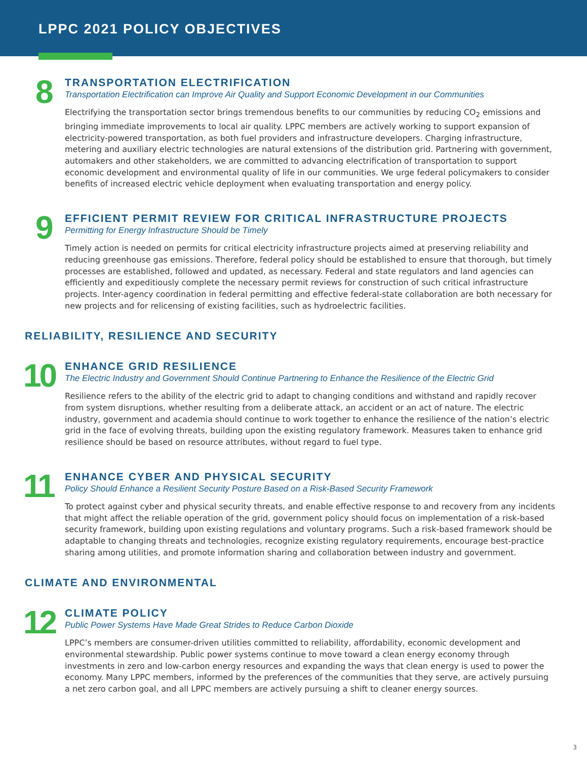LPPC 2021 POLICY OBJECTIVES
8
TRANSPORTATION ELECTRIFICATION
Transportation Electrification can Improve Air Quality and Support Economic Development in our Communities
Electrifying the transportation sector brings tremendous benefits to our communities by reducing CO<sub>2</sub> emissions and bringing immediate improvements to local air quality. LPPC members are actively working to support expansion of electricity-powered transportation, as both fuel providers and infrastructure developers. Charging infrastructure, metering and auxiliary electric technologies are natural extensions of the distribution grid. Partnering with government, automakers and other stakeholders, we are committed to advancing electrification of transportation to support economic development and environmental quality of life in our communities. We urge federal policymakers to consider benefits of increased electric vehicle deployment when evaluating transportation and energy policy.
9
EFFICIENT PERMIT REVIEW FOR CRITICAL INFRASTRUCTURE PROJECTS
Permitting for Energy Infrastructure Should be Timely
Timely action is needed on permits for critical electricity infrastructure projects aimed at preserving reliability and reducing greenhouse gas emissions. Therefore, federal policy should be established to ensure that thorough, but timely processes are established, followed and updated, as necessary. Federal and state regulators and land agencies can efficiently and expeditiously complete the necessary permit reviews for construction of such critical infrastructure projects. Inter-agency coordination in federal permitting and effective federal-state collaboration are both necessary for new projects and for relicensing of existing facilities, such as hydroelectric facilities.
RELIABILITY, RESILIENCE AND SECURITY
10
ENHANCE GRID RESILIENCE
The Electric Industry and Government Should Continue Partnering to Enhance the Resilience of the Electric Grid
Resilience refers to the ability of the electric grid to adapt to changing conditions and withstand and rapidly recover from system disruptions, whether resulting from a deliberate attack, an accident or an act of nature. The electric industry, government and academia should continue to work together to enhance the resilience of the nation’s electric grid in the face of evolving threats, building upon the existing regulatory framework. Measures taken to enhance grid resilience should be based on resource attributes, without regard to fuel type.
11
ENHANCE CYBER AND PHYSICAL SECURITY
Policy Should Enhance a Resilient Security Posture Based on a Risk-Based Security Framework
To protect against cyber and physical security threats, and enable effective response to and recovery from any incidents that might affect the reliable operation of the grid, government policy should focus on implementation of a risk-based security framework, building upon existing regulations and voluntary programs. Such a risk-based framework should be adaptable to changing threats and technologies, recognize existing regulatory requirements, encourage best-practice sharing among utilities, and promote information sharing and collaboration between industry and government.
CLIMATE AND ENVIRONMENTAL
12
CLIMATE POLICY
Public Power Systems Have Made Great Strides to Reduce Carbon Dioxide
LPPC’s members are consumer-driven utilities committed to reliability, affordability, economic development and environmental stewardship. Public power systems continue to move toward a clean energy economy through investments in zero and low-carbon energy resources and expanding the ways that clean energy is used to power the economy. Many LPPC members, informed by the preferences of the communities that they serve, are actively pursuing a net zero carbon goal, and all LPPC members are actively pursuing a shift to cleaner energy sources.
3